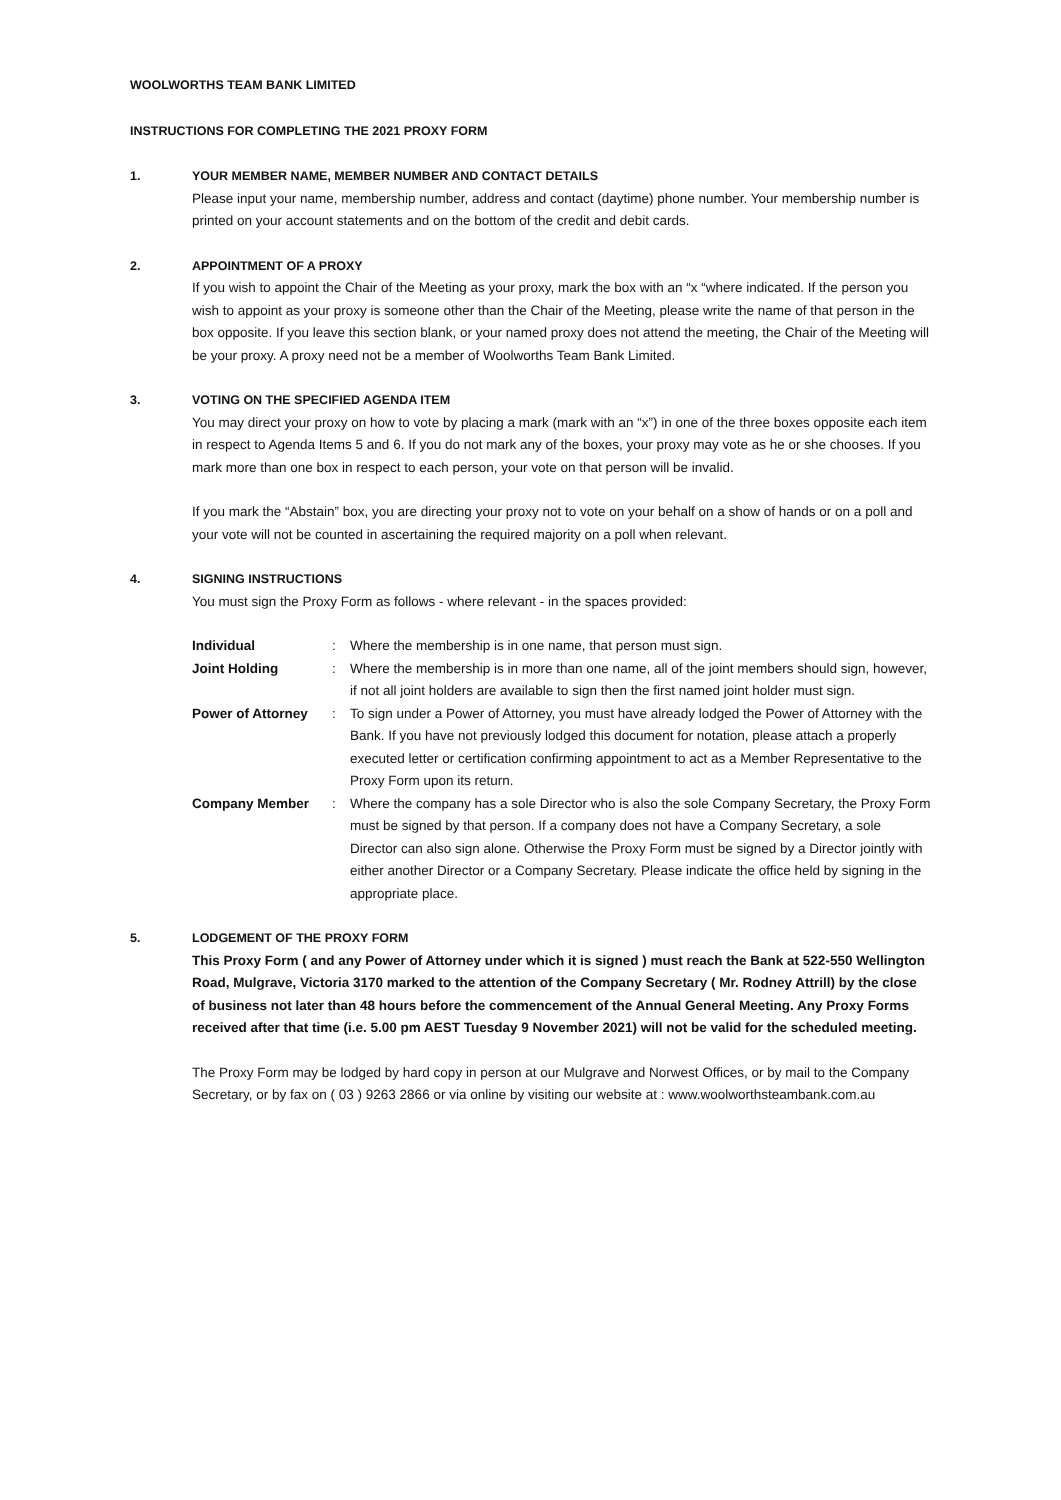WOOLWORTHS TEAM BANK LIMITED
INSTRUCTIONS FOR COMPLETING THE 2021 PROXY FORM
1. YOUR MEMBER NAME, MEMBER NUMBER AND CONTACT DETAILS
Please input your name, membership number, address and contact (daytime) phone number. Your membership number is printed on your account statements and on the bottom of the credit and debit cards.
2. APPOINTMENT OF A PROXY
If you wish to appoint the Chair of the Meeting as your proxy, mark the box with an “x “where indicated. If the person you wish to appoint as your proxy is someone other than the Chair of the Meeting, please write the name of that person in the box opposite. If you leave this section blank, or your named proxy does not attend the meeting, the Chair of the Meeting will be your proxy. A proxy need not be a member of Woolworths Team Bank Limited.
3. VOTING ON THE SPECIFIED AGENDA ITEM
You may direct your proxy on how to vote by placing a mark (mark with an “x”) in one of the three boxes opposite each item in respect to Agenda Items 5 and 6. If you do not mark any of the boxes, your proxy may vote as he or she chooses. If you mark more than one box in respect to each person, your vote on that person will be invalid.
If you mark the “Abstain” box, you are directing your proxy not to vote on your behalf on a show of hands or on a poll and your vote will not be counted in ascertaining the required majority on a poll when relevant.
4. SIGNING INSTRUCTIONS
You must sign the Proxy Form as follows - where relevant - in the spaces provided:
Individual : Where the membership is in one name, that person must sign.
Joint Holding : Where the membership is in more than one name, all of the joint members should sign, however, if not all joint holders are available to sign then the first named joint holder must sign.
Power of Attorney : To sign under a Power of Attorney, you must have already lodged the Power of Attorney with the Bank. If you have not previously lodged this document for notation, please attach a properly executed letter or certification confirming appointment to act as a Member Representative to the Proxy Form upon its return.
Company Member : Where the company has a sole Director who is also the sole Company Secretary, the Proxy Form must be signed by that person. If a company does not have a Company Secretary, a sole Director can also sign alone. Otherwise the Proxy Form must be signed by a Director jointly with either another Director or a Company Secretary. Please indicate the office held by signing in the appropriate place.
5. LODGEMENT OF THE PROXY FORM
This Proxy Form ( and any Power of Attorney under which it is signed ) must reach the Bank at 522-550 Wellington Road, Mulgrave, Victoria 3170 marked to the attention of the Company Secretary ( Mr. Rodney Attrill) by the close of business not later than 48 hours before the commencement of the Annual General Meeting. Any Proxy Forms received after that time (i.e. 5.00 pm AEST Tuesday 9 November 2021) will not be valid for the scheduled meeting.
The Proxy Form may be lodged by hard copy in person at our Mulgrave and Norwest Offices, or by mail to the Company Secretary, or by fax on ( 03 ) 9263 2866 or via online by visiting our website at : www.woolworthsteambank.com.au